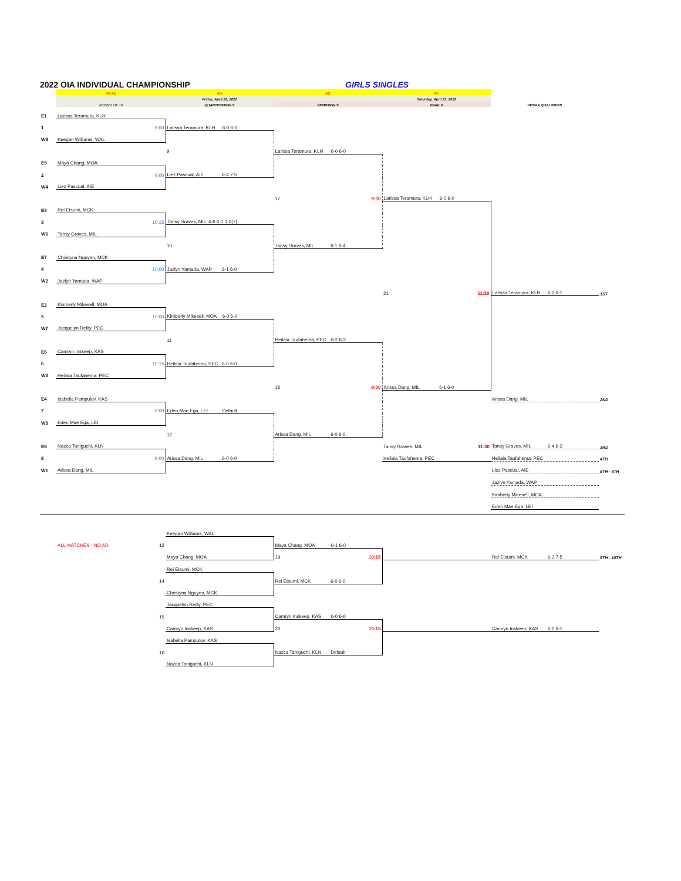2022 OIA INDIVIDUAL CHAMPIONSHIP GIRLS SINGLES
| | NO AD | AD | AD | AD | | |
| | | Friday, April 22, 2022 | | Saturday, April 23, 2022 | | |
| | ROUND OF 16 | QUARTERFINALS | SEMIFINALS | FINALS | HHSAA QUALIFIERS | |
| E1 | Larissa Teramura, KLH | | | | | |
| 1 | 9:00 | Larissa Teramura, KLH 6-0 6-0 | | | | |
| W8 | Keegan Williams, WAL | | | | | |
| | | 9 | Larissa Teramura, KLH 6-0 6-0 | | | |
| E5 | Maya Chang, MOA | | | | | |
| 2 | 9:00 | Liez Pascual, AIE 6-4 7-5 | | | | |
| W4 | Liez Pascual, AIE | | | | | |
| | | | 17 9:00 | Larissa Teramura, KLH 6-0 6-0 | | |
| E3 | Rei Etsumi, MCK | | | | | |
| 3 | 10:15 | Tansy Graves, MIL 4-6 6-1 1-0(7) | | | | |
| W6 | Tansy Graves, MIL | | | | | |
| | | 10 | Tansy Graves, MIL 6-1 6-4 | | | |
| E7 | Christyna Nguyen, MCK | | | | | |
| 4 | 10:00 | Jazlyn Yamada, WAP 6-1 6-0 | | | | |
| W2 | Jazlyn Yamada, WAP | | | | | |
| | | | | 21 11:30 | Larissa Teramura, KLH 6-2 6-1 | 1ST |
| E2 | Kimberly Mikesell, MOA | | | | | |
| 5 | 10:00 | Kimberly Mikesell, MOA 6-0 6-0 | | | | |
| W7 | Jacquelyn Reilly, PEC | | | | | |
| | | 11 | Heilala Taufahema, PEC 6-2 6-2 | | | |
| E6 | Camryn Inskeep, KAS | | | | | |
| 6 | 10:15 | Heilala Taufahema, PEC 6-0 6-0 | | | | |
| W3 | Heilala Taufahema, PEC | | | | | |
| | | | 18 9:00 | Arissa Dang, MIL 6-1 6-0 | | |
| E4 | Isabella Pampulov, KAS | | | | Arissa Dang, MIL | 2ND |
| 7 | 9:00 | Eden Mae Ega, LEI Default | | | | |
| W5 | Eden Mae Ega, LEI | | | | | |
| | | 12 | Arissa Dang, MIL 6-0 6-0 | | | |
| E8 | Nazca Taniguchi, KLN | | | Tansy Graves, MIL 11:30 | Tansy Graves, MIL 6-4 6-2 | 3RD |
| 8 | 9:00 | Arissa Dang, MIL 6-0 6-0 | | Heilala Taufahema, PEC | Heilala Taufahema, PEC | 4TH |
| W1 | Arissa Dang, MIL | | | | Liez Pascual, AIE | 5TH - 8TH |
| | | | | | Jazlyn Yamada, WAP | |
| | | | | | Kimberly Mikesell, MOA | |
| | | | | | Eden Mae Ega, LEI | |
| | | Keegan Williams, WAL | | | | |
| | ALL MATCHES - NO AD 13 | | Maya Chang, MOA 6-1 6-0 | | | |
| | | Maya Chang, MOA | 19 10:15 | | Rei Etsumi, MCK 6-3 7-5 | 9TH - 10TH |
| | | Rei Etsumi, MCK | | | | |
| | 14 | | Rei Etsumi, MCK 6-0 6-0 | | | |
| | | Christyna Nguyen, MCK | | | | |
| | | Jacquelyn Reilly, PEC | | | | |
| | 15 | | Camryn Inskeep, KAS 6-0 6-0 | | | |
| | | Camryn Inskeep, KAS | 20 10:15 | | Camryn Inskeep, KAS 6-0 6-1 | |
| | | Isabella Pampulov, KAS | | | | |
| | 16 | | Nazca Taniguchi, KLN Default | | | |
| | | Nazca Taniguchi, KLN | | | | |